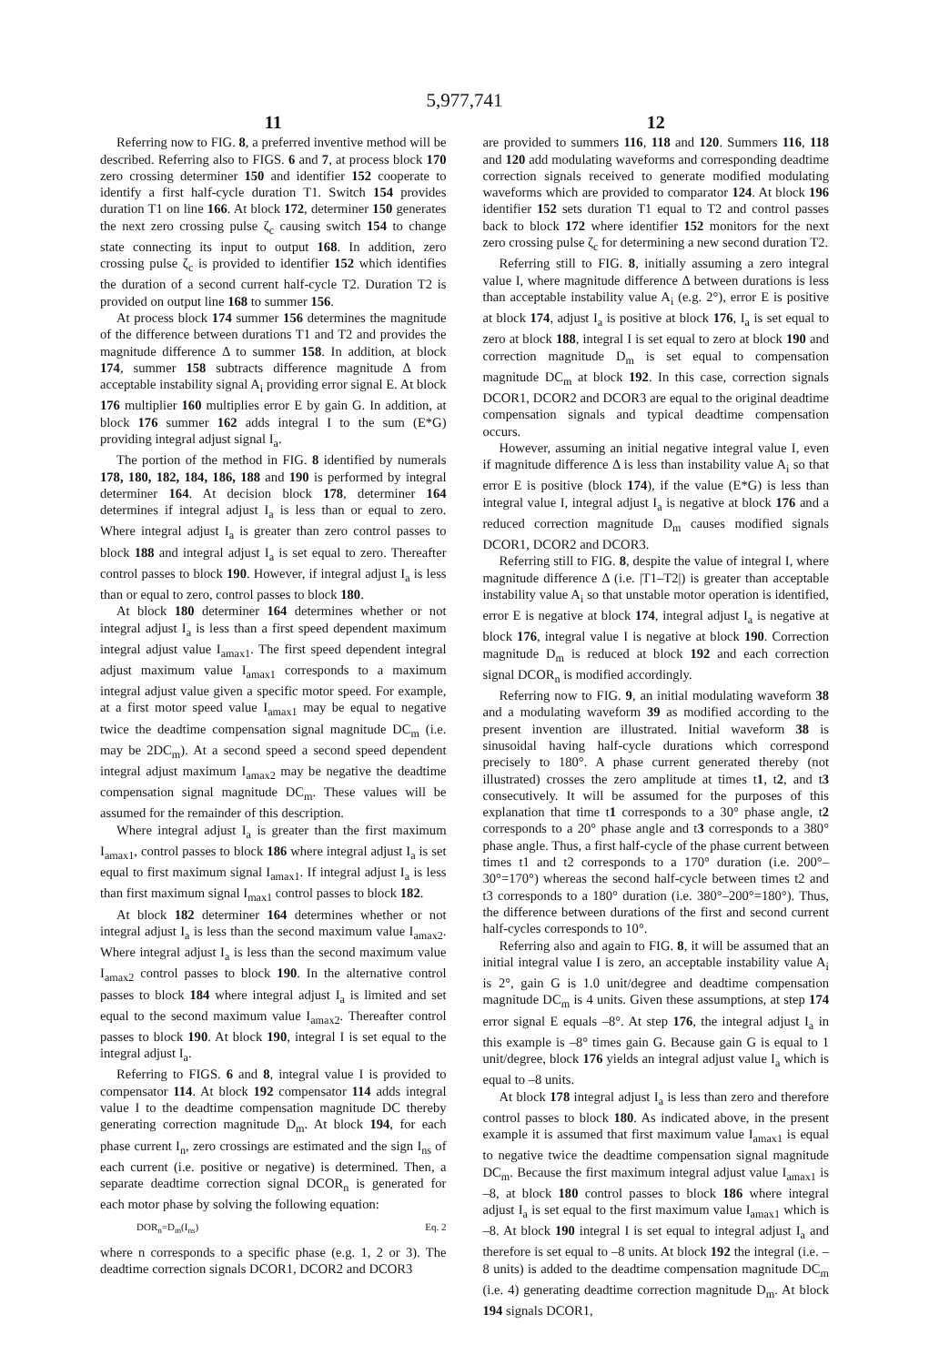5,977,741
11
Referring now to FIG. 8, a preferred inventive method will be described. Referring also to FIGS. 6 and 7, at process block 170 zero crossing determiner 150 and identifier 152 cooperate to identify a first half-cycle duration T1. Switch 154 provides duration T1 on line 166. At block 172, determiner 150 generates the next zero crossing pulse ζ<sub>c</sub> causing switch 154 to change state connecting its input to output 168. In addition, zero crossing pulse ζ<sub>c</sub> is provided to identifier 152 which identifies the duration of a second current half-cycle T2. Duration T2 is provided on output line 168 to summer 156.
At process block 174 summer 156 determines the magnitude of the difference between durations T1 and T2 and provides the magnitude difference Δ to summer 158. In addition, at block 174, summer 158 subtracts difference magnitude Δ from acceptable instability signal A<sub>i</sub> providing error signal E. At block 176 multiplier 160 multiplies error E by gain G. In addition, at block 176 summer 162 adds integral I to the sum (E*G) providing integral adjust signal I<sub>a</sub>.
The portion of the method in FIG. 8 identified by numerals 178, 180, 182, 184, 186, 188 and 190 is performed by integral determiner 164. At decision block 178, determiner 164 determines if integral adjust I<sub>a</sub> is less than or equal to zero. Where integral adjust I<sub>a</sub> is greater than zero control passes to block 188 and integral adjust I<sub>a</sub> is set equal to zero. Thereafter control passes to block 190. However, if integral adjust I<sub>a</sub> is less than or equal to zero, control passes to block 180.
At block 180 determiner 164 determines whether or not integral adjust I<sub>a</sub> is less than a first speed dependent maximum integral adjust value I<sub>amax1</sub>. The first speed dependent integral adjust maximum value I<sub>amax1</sub> corresponds to a maximum integral adjust value given a specific motor speed. For example, at a first motor speed value I<sub>amax1</sub> may be equal to negative twice the deadtime compensation signal magnitude DC<sub>m</sub> (i.e. may be 2DC<sub>m</sub>). At a second speed a second speed dependent integral adjust maximum I<sub>amax2</sub> may be negative the deadtime compensation signal magnitude DC<sub>m</sub>. These values will be assumed for the remainder of this description.
Where integral adjust I<sub>a</sub> is greater than the first maximum I<sub>amax1</sub>, control passes to block 186 where integral adjust I<sub>a</sub> is set equal to first maximum signal I<sub>amax1</sub>. If integral adjust I<sub>a</sub> is less than first maximum signal I<sub>max1</sub> control passes to block 182.
At block 182 determiner 164 determines whether or not integral adjust I<sub>a</sub> is less than the second maximum value I<sub>amax2</sub>. Where integral adjust I<sub>a</sub> is less than the second maximum value I<sub>amax2</sub> control passes to block 190. In the alternative control passes to block 184 where integral adjust I<sub>a</sub> is limited and set equal to the second maximum value I<sub>amax2</sub>. Thereafter control passes to block 190. At block 190, integral I is set equal to the integral adjust I<sub>a</sub>.
Referring to FIGS. 6 and 8, integral value I is provided to compensator 114. At block 192 compensator 114 adds integral value I to the deadtime compensation magnitude DC thereby generating correction magnitude D<sub>m</sub>. At block 194, for each phase current I<sub>n</sub>, zero crossings are estimated and the sign I<sub>ns</sub> of each current (i.e. positive or negative) is determined. Then, a separate deadtime correction signal DCOR<sub>n</sub> is generated for each motor phase by solving the following equation:
DOR<sub>n</sub>=D<sub>m</sub>(I<sub>ns</sub>) Eq. 2
where n corresponds to a specific phase (e.g. 1, 2 or 3). The deadtime correction signals DCOR1, DCOR2 and DCOR3
12
are provided to summers 116, 118 and 120. Summers 116, 118 and 120 add modulating waveforms and corresponding deadtime correction signals received to generate modified modulating waveforms which are provided to comparator 124. At block 196 identifier 152 sets duration T1 equal to T2 and control passes back to block 172 where identifier 152 monitors for the next zero crossing pulse ζ<sub>c</sub> for determining a new second duration T2.
Referring still to FIG. 8, initially assuming a zero integral value I, where magnitude difference Δ between durations is less than acceptable instability value A<sub>i</sub> (e.g. 2°), error E is positive at block 174, adjust I<sub>a</sub> is positive at block 176, I<sub>a</sub> is set equal to zero at block 188, integral I is set equal to zero at block 190 and correction magnitude D<sub>m</sub> is set equal to compensation magnitude DC<sub>m</sub> at block 192. In this case, correction signals DCOR1, DCOR2 and DCOR3 are equal to the original deadtime compensation signals and typical deadtime compensation occurs.
However, assuming an initial negative integral value I, even if magnitude difference Δ is less than instability value A<sub>i</sub> so that error E is positive (block 174), if the value (E*G) is less than integral value I, integral adjust I<sub>a</sub> is negative at block 176 and a reduced correction magnitude D<sub>m</sub> causes modified signals DCOR1, DCOR2 and DCOR3.
Referring still to FIG. 8, despite the value of integral I, where magnitude difference Δ (i.e. |T1–T2|) is greater than acceptable instability value A<sub>i</sub> so that unstable motor operation is identified, error E is negative at block 174, integral adjust I<sub>a</sub> is negative at block 176, integral value I is negative at block 190. Correction magnitude D<sub>m</sub> is reduced at block 192 and each correction signal DCOR<sub>n</sub> is modified accordingly.
Referring now to FIG. 9, an initial modulating waveform 38 and a modulating waveform 39 as modified according to the present invention are illustrated. Initial waveform 38 is sinusoidal having half-cycle durations which correspond precisely to 180°. A phase current generated thereby (not illustrated) crosses the zero amplitude at times t1, t2, and t3 consecutively. It will be assumed for the purposes of this explanation that time t1 corresponds to a 30° phase angle, t2 corresponds to a 20° phase angle and t3 corresponds to a 380° phase angle. Thus, a first half-cycle of the phase current between times t1 and t2 corresponds to a 170° duration (i.e. 200°–30°=170°) whereas the second half-cycle between times t2 and t3 corresponds to a 180° duration (i.e. 380°–200°=180°). Thus, the difference between durations of the first and second current half-cycles corresponds to 10°.
Referring also and again to FIG. 8, it will be assumed that an initial integral value I is zero, an acceptable instability value A<sub>i</sub> is 2°, gain G is 1.0 unit/degree and deadtime compensation magnitude DC<sub>m</sub> is 4 units. Given these assumptions, at step 174 error signal E equals –8°. At step 176, the integral adjust I<sub>a</sub> in this example is –8° times gain G. Because gain G is equal to 1 unit/degree, block 176 yields an integral adjust value I<sub>a</sub> which is equal to –8 units.
At block 178 integral adjust I<sub>a</sub> is less than zero and therefore control passes to block 180. As indicated above, in the present example it is assumed that first maximum value I<sub>amax1</sub> is equal to negative twice the deadtime compensation signal magnitude DC<sub>m</sub>. Because the first maximum integral adjust value I<sub>amax1</sub> is –8, at block 180 control passes to block 186 where integral adjust I<sub>a</sub> is set equal to the first maximum value I<sub>amax1</sub> which is –8. At block 190 integral I is set equal to integral adjust I<sub>a</sub> and therefore is set equal to –8 units. At block 192 the integral (i.e. –8 units) is added to the deadtime compensation magnitude DC<sub>m</sub> (i.e. 4) generating deadtime correction magnitude D<sub>m</sub>. At block 194 signals DCOR1,